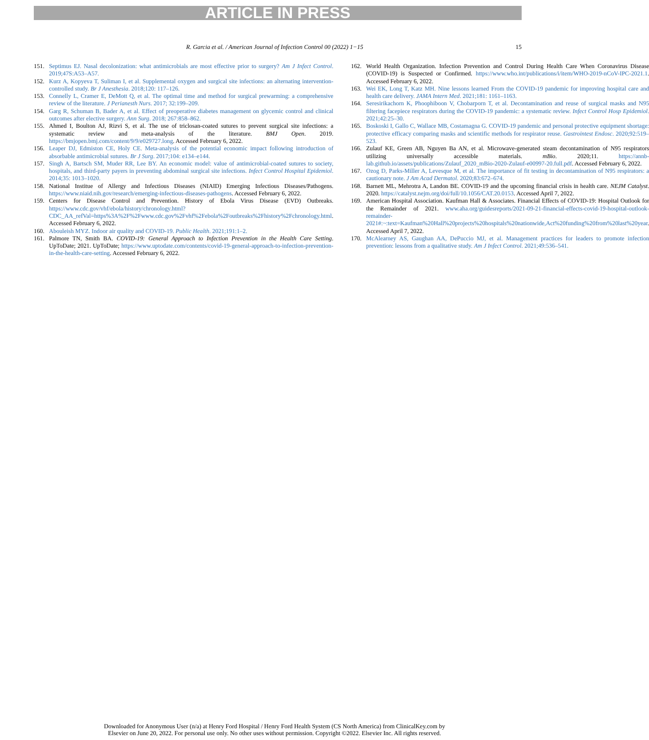ARTICLE IN PRESS
R. Garcia et al. / American Journal of Infection Control 00 (2022) 1−15 15
151. Septimus EJ. Nasal decolonization: what antimicrobials are most effective prior to surgery? Am J Infect Control. 2019;47S:A53–A57.
152. Kurz A, Kopyeva T, Suliman I, et al. Supplemental oxygen and surgical site infections: an alternating intervention-controlled study. Br J Anesthesia. 2018;120: 117–126.
153. Connelly L, Cramer E, DeMott Q, et al. The optimal time and method for surgical prewarming: a comprehensive review of the literature. J Perianesth Nurs. 2017; 32:199–209.
154. Garg R, Schuman B, Bader A, et al. Effect of preoperative diabetes management on glycemic control and clinical outcomes after elective surgery. Ann Surg. 2018; 267:858–862.
155. Ahmed I, Boulton AJ, Rizvi S, et al. The use of triclosan-coated sutures to prevent surgical site infections: a systematic review and meta-analysis of the literature. BMJ Open. 2019. https://bmjopen.bmj.com/content/9/9/e029727.long. Accessed February 6, 2022.
156. Leaper DJ, Edmiston CE, Holy CE. Meta-analysis of the potential economic impact following introduction of absorbable antimicrobial sutures. Br J Surg. 2017;104: e134–e144.
157. Singh A, Bartsch SM, Muder RR, Lee BY. An economic model: value of antimicrobial-coated sutures to society, hospitals, and third-party payers in preventing abdominal surgical site infections. Infect Control Hospital Epidemiol. 2014;35: 1013–1020.
158. National Institue of Allergy and Infectious Diseases (NIAID) Emerging Infectious Diseases/Pathogens. https://www.niaid.nih.gov/research/emerging-infectious-diseases-pathogens. Accessed February 6, 2022.
159. Centers for Disease Control and Prevention. History of Ebola Virus Disease (EVD) Outbreaks. https://www.cdc.gov/vhf/ebola/history/chronology.html?CDC_AA_refVal=https%3A%2F%2Fwww.cdc.gov%2Fvhf%2Febola%2Foutbreaks%2Fhistory%2Fchronology.html. Accessed February 6, 2022.
160. Abouleish MYZ. Indoor air quality and COVID-19. Public Health. 2021;191:1–2.
161. Palmore TN, Smith BA. COVID-19: General Approach to Infection Prevention in the Health Care Setting. UpToDate; 2021. UpToDate; https://www.uptodate.com/contents/covid-19-general-approach-to-infection-prevention-in-the-health-care-setting. Accessed February 6, 2022.
162. World Health Organization. Infection Prevention and Control During Health Care When Coronavirus Disease (COVID-19) is Suspected or Confirmed. https://www.who.int/publications/i/item/WHO-2019-nCoV-IPC-2021.1. Accessed February 6, 2022.
163. Wei EK, Long T, Katz MH. Nine lessons learned From the COVID-19 pandemic for improving hospital care and health care delivery. JAMA Intern Med. 2021;181: 1161–1163.
164. Seresirikachorn K, Phoophiboon V, Chobarporn T, et al. Decontamination and reuse of surgical masks and N95 filtering facepiece respirators during the COVID-19 pandemic: a systematic review. Infect Control Hosp Epidemiol. 2021;42:25–30.
165. Boskoski I, Gallo C, Wallace MB, Costamagna G. COVID-19 pandemic and personal protective equipment shortage: protective efficacy comparing masks and scientific methods for respirator reuse. Gastrointest Endosc. 2020;92:519–523.
166. Zulauf KE, Green AB, Nguyen Ba AN, et al. Microwave-generated steam decontamination of N95 respirators utilizing universally accessible materials. mBio. 2020;11. https://annb-lab.github.io/assets/publications/Zulauf_2020_mBio-2020-Zulauf-e00997-20.full.pdf. Accessed February 6, 2022.
167. Ozog D, Parks-Miller A, Levesque M, et al. The importance of fit testing in decontamination of N95 respirators: a cautionary note. J Am Acad Dermatol. 2020;83:672–674.
168. Barnett ML, Mehrotra A, Landon BE. COVID-19 and the upcoming financial crisis in health care. NEJM Catalyst. 2020. https://catalyst.nejm.org/doi/full/10.1056/CAT.20.0153. Accessed April 7, 2022.
169. American Hospital Association. Kaufman Hall & Associates. Financial Effects of COVID-19: Hospital Outlook for the Remainder of 2021. www.aha.org/guidesreports/2021-09-21-financial-effects-covid-19-hospital-outlook-remainder-2021#:~:text=Kaufman%20Hall%20projects%20hospitals%20nationwide,Act%20funding%20from%20last%20year. Accessed April 7, 2022.
170. McAlearney AS, Gaughan AA, DePuccio MJ, et al. Management practices for leaders to promote infection prevention: lessons from a qualitative study. Am J Infect Control. 2021;49:536–541.
Downloaded for Anonymous User (n/a) at Henry Ford Hospital / Henry Ford Health System (CS North America) from ClinicalKey.com by
Elsevier on June 20, 2022. For personal use only. No other uses without permission. Copyright ©2022. Elsevier Inc. All rights reserved.